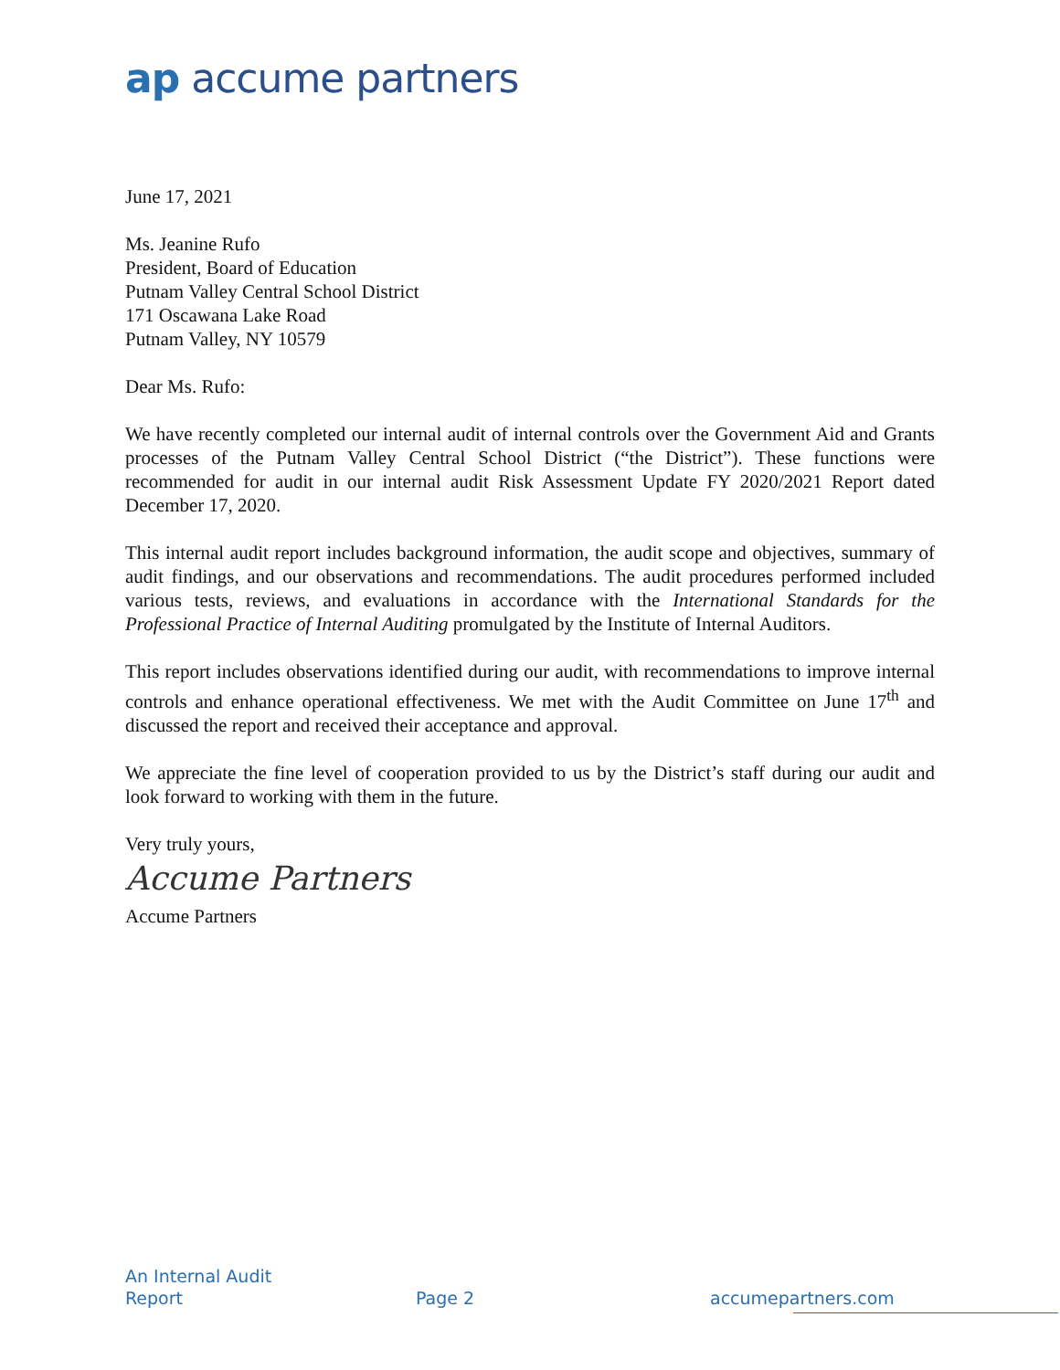ap accume partners
June 17, 2021
Ms. Jeanine Rufo
President, Board of Education
Putnam Valley Central School District
171 Oscawana Lake Road
Putnam Valley, NY 10579
Dear Ms. Rufo:
We have recently completed our internal audit of internal controls over the Government Aid and Grants processes of the Putnam Valley Central School District (“the District”). These functions were recommended for audit in our internal audit Risk Assessment Update FY 2020/2021 Report dated December 17, 2020.
This internal audit report includes background information, the audit scope and objectives, summary of audit findings, and our observations and recommendations. The audit procedures performed included various tests, reviews, and evaluations in accordance with the International Standards for the Professional Practice of Internal Auditing promulgated by the Institute of Internal Auditors.
This report includes observations identified during our audit, with recommendations to improve internal controls and enhance operational effectiveness. We met with the Audit Committee on June 17<sup>th</sup> and discussed the report and received their acceptance and approval.
We appreciate the fine level of cooperation provided to us by the District’s staff during our audit and look forward to working with them in the future.
Very truly yours,
Accume Partners
Accume Partners
An Internal Audit
Report
Page 2
accumepartners.com